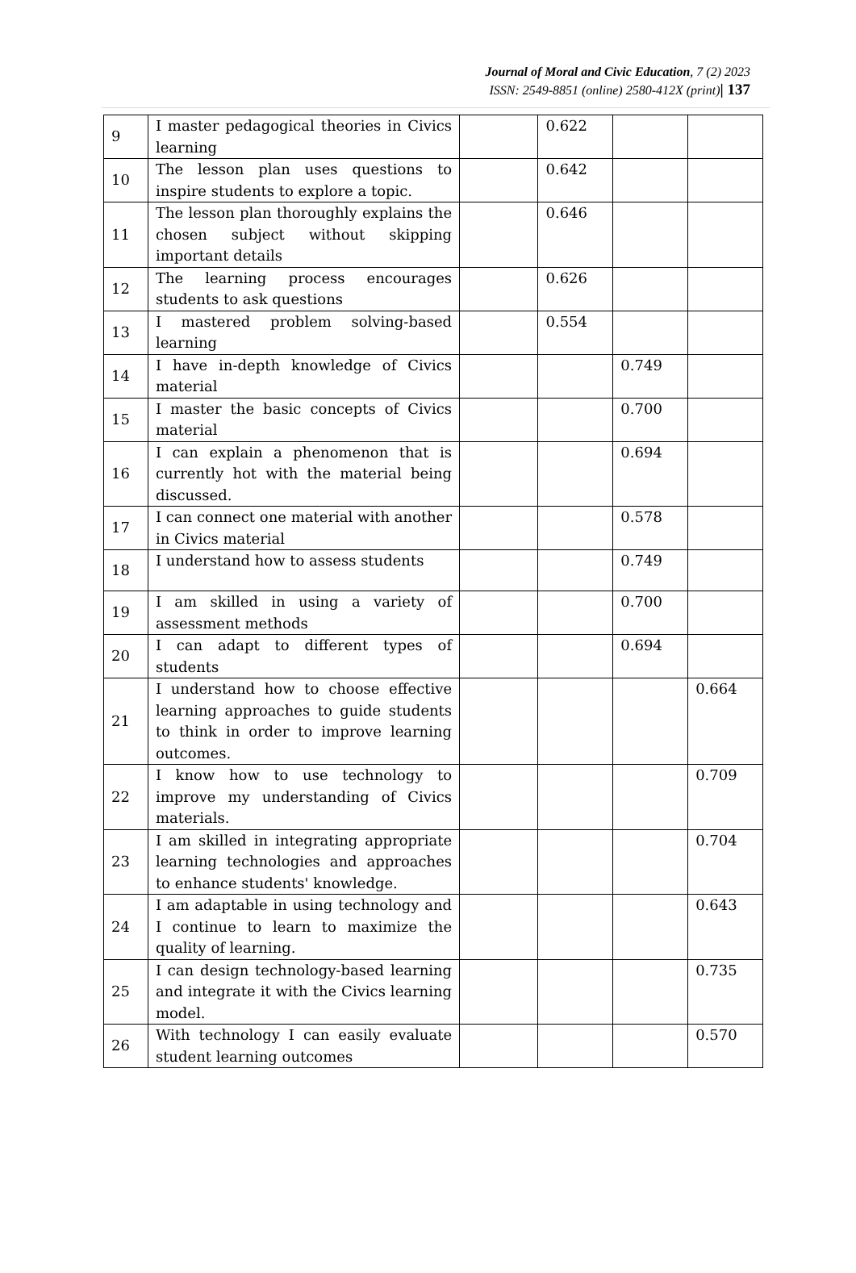Journal of Moral and Civic Education, 7 (2) 2023
ISSN: 2549-8851 (online) 2580-412X (print)| 137
| 9 | I master pedagogical theories in Civics learning | | 0.622 | | |
| 10 | The lesson plan uses questions to inspire students to explore a topic. | | 0.642 | | |
| 11 | The lesson plan thoroughly explains the chosen subject without skipping important details | | 0.646 | | |
| 12 | The learning process encourages students to ask questions | | 0.626 | | |
| 13 | I mastered problem solving-based learning | | 0.554 | | |
| 14 | I have in-depth knowledge of Civics material | | | 0.749 | |
| 15 | I master the basic concepts of Civics material | | | 0.700 | |
| 16 | I can explain a phenomenon that is currently hot with the material being discussed. | | | 0.694 | |
| 17 | I can connect one material with another in Civics material | | | 0.578 | |
| 18 | I understand how to assess students | | | 0.749 | |
| 19 | I am skilled in using a variety of assessment methods | | | 0.700 | |
| 20 | I can adapt to different types of students | | | 0.694 | |
| 21 | I understand how to choose effective learning approaches to guide students to think in order to improve learning outcomes. | | | | 0.664 |
| 22 | I know how to use technology to improve my understanding of Civics materials. | | | | 0.709 |
| 23 | I am skilled in integrating appropriate learning technologies and approaches to enhance students' knowledge. | | | | 0.704 |
| 24 | I am adaptable in using technology and I continue to learn to maximize the quality of learning. | | | | 0.643 |
| 25 | I can design technology-based learning and integrate it with the Civics learning model. | | | | 0.735 |
| 26 | With technology I can easily evaluate student learning outcomes | | | | 0.570 |